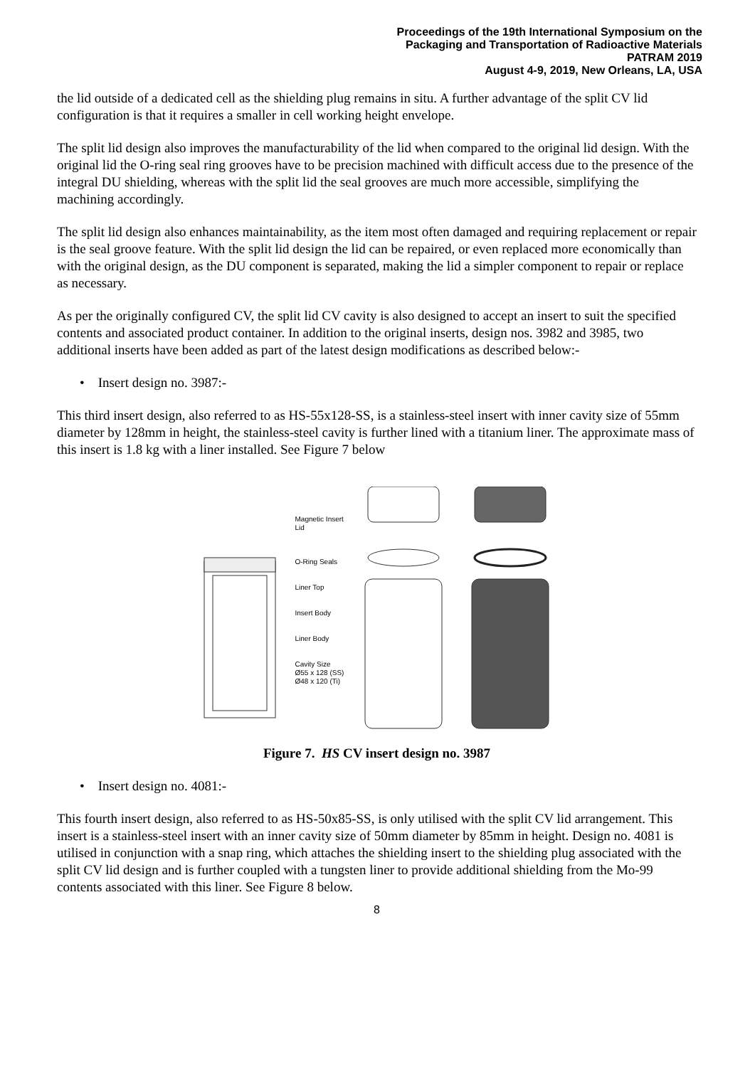Proceedings of the 19th International Symposium on the
Packaging and Transportation of Radioactive Materials
PATRAM 2019
August 4-9, 2019, New Orleans, LA, USA
the lid outside of a dedicated cell as the shielding plug remains in situ. A further advantage of the split CV lid configuration is that it requires a smaller in cell working height envelope.
The split lid design also improves the manufacturability of the lid when compared to the original lid design. With the original lid the O-ring seal ring grooves have to be precision machined with difficult access due to the presence of the integral DU shielding, whereas with the split lid the seal grooves are much more accessible, simplifying the machining accordingly.
The split lid design also enhances maintainability, as the item most often damaged and requiring replacement or repair is the seal groove feature. With the split lid design the lid can be repaired, or even replaced more economically than with the original design, as the DU component is separated, making the lid a simpler component to repair or replace as necessary.
As per the originally configured CV, the split lid CV cavity is also designed to accept an insert to suit the specified contents and associated product container. In addition to the original inserts, design nos. 3982 and 3985, two additional inserts have been added as part of the latest design modifications as described below:-
• Insert design no. 3987:-
This third insert design, also referred to as HS-55x128-SS, is a stainless-steel insert with inner cavity size of 55mm diameter by 128mm in height, the stainless-steel cavity is further lined with a titanium liner. The approximate mass of this insert is 1.8 kg with a liner installed. See Figure 7 below
Magnetic Insert Lid
O-Ring Seals
Liner Top
Insert Body
Liner Body
Cavity Size Ø55 x 128 (SS) Ø48 x 120 (Ti)
Figure 7. HS CV insert design no. 3987
• Insert design no. 4081:-
This fourth insert design, also referred to as HS-50x85-SS, is only utilised with the split CV lid arrangement. This insert is a stainless-steel insert with an inner cavity size of 50mm diameter by 85mm in height. Design no. 4081 is utilised in conjunction with a snap ring, which attaches the shielding insert to the shielding plug associated with the split CV lid design and is further coupled with a tungsten liner to provide additional shielding from the Mo-99 contents associated with this liner. See Figure 8 below.
8